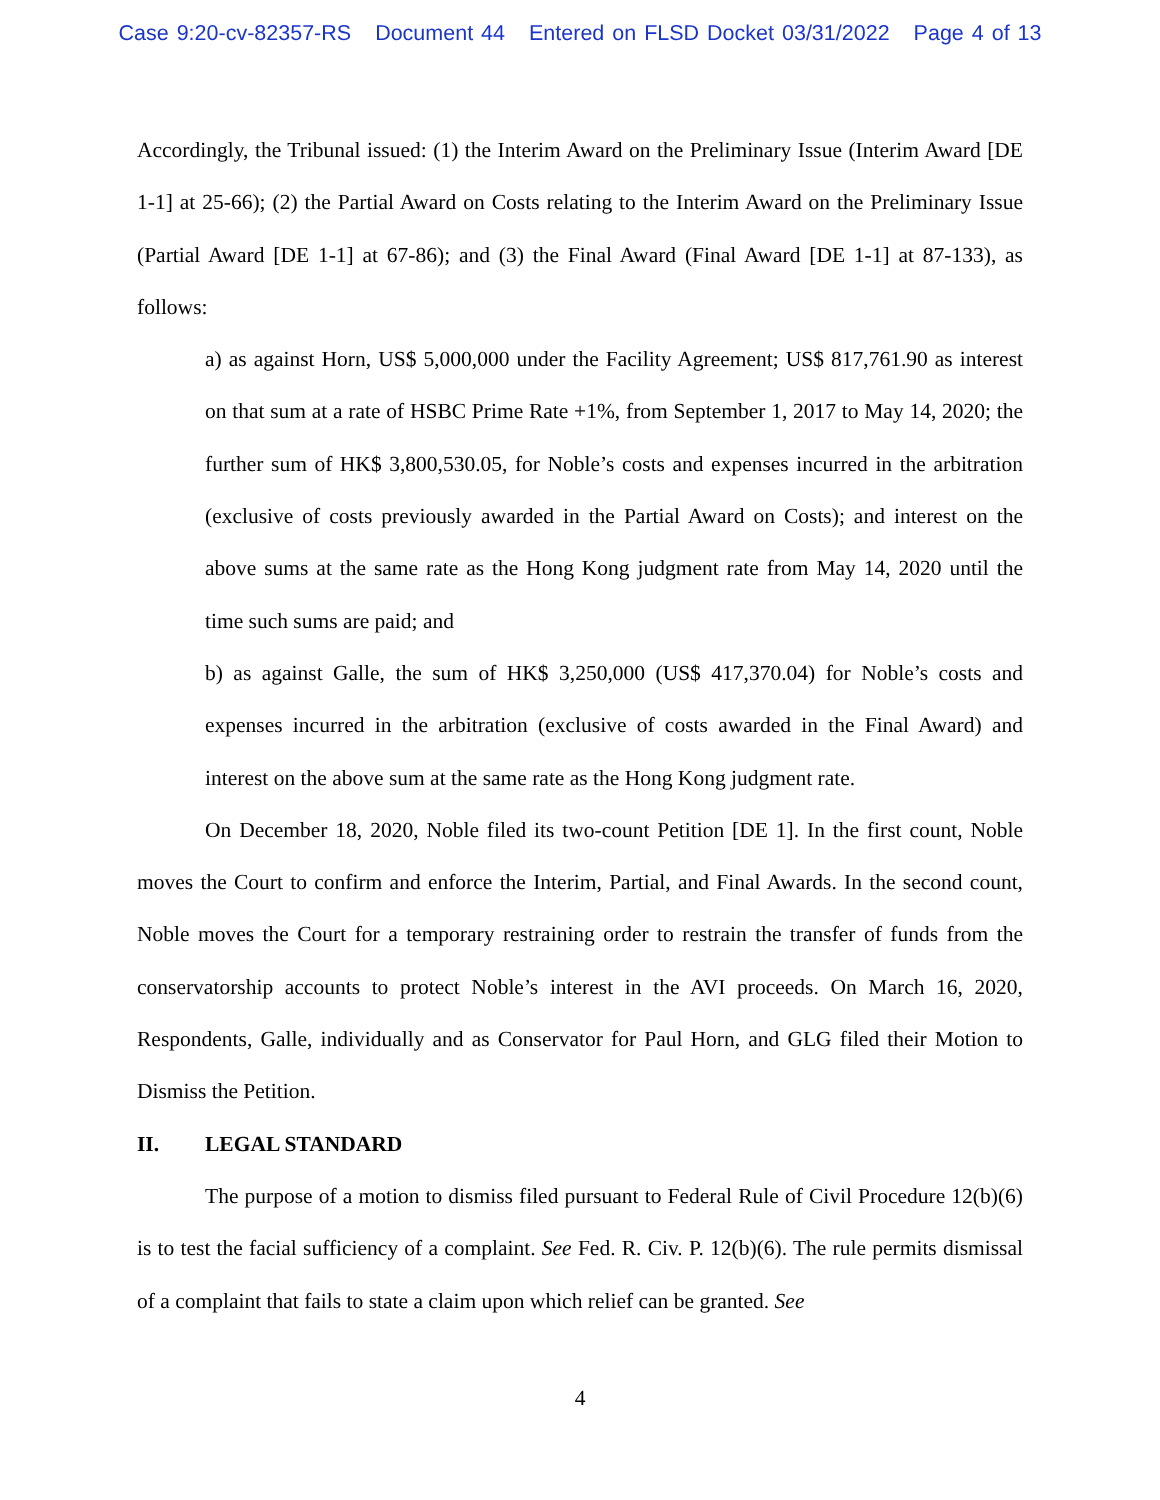Case 9:20-cv-82357-RS Document 44 Entered on FLSD Docket 03/31/2022 Page 4 of 13
Accordingly, the Tribunal issued: (1) the Interim Award on the Preliminary Issue (Interim Award [DE 1-1] at 25-66); (2) the Partial Award on Costs relating to the Interim Award on the Preliminary Issue (Partial Award [DE 1-1] at 67-86); and (3) the Final Award (Final Award [DE 1-1] at 87-133), as follows:
a) as against Horn, US$ 5,000,000 under the Facility Agreement; US$ 817,761.90 as interest on that sum at a rate of HSBC Prime Rate +1%, from September 1, 2017 to May 14, 2020; the further sum of HK$ 3,800,530.05, for Noble’s costs and expenses incurred in the arbitration (exclusive of costs previously awarded in the Partial Award on Costs); and interest on the above sums at the same rate as the Hong Kong judgment rate from May 14, 2020 until the time such sums are paid; and
b) as against Galle, the sum of HK$ 3,250,000 (US$ 417,370.04) for Noble’s costs and expenses incurred in the arbitration (exclusive of costs awarded in the Final Award) and interest on the above sum at the same rate as the Hong Kong judgment rate.
On December 18, 2020, Noble filed its two-count Petition [DE 1]. In the first count, Noble moves the Court to confirm and enforce the Interim, Partial, and Final Awards. In the second count, Noble moves the Court for a temporary restraining order to restrain the transfer of funds from the conservatorship accounts to protect Noble’s interest in the AVI proceeds. On March 16, 2020, Respondents, Galle, individually and as Conservator for Paul Horn, and GLG filed their Motion to Dismiss the Petition.
II. LEGAL STANDARD
The purpose of a motion to dismiss filed pursuant to Federal Rule of Civil Procedure 12(b)(6) is to test the facial sufficiency of a complaint. See Fed. R. Civ. P. 12(b)(6). The rule permits dismissal of a complaint that fails to state a claim upon which relief can be granted. See
4